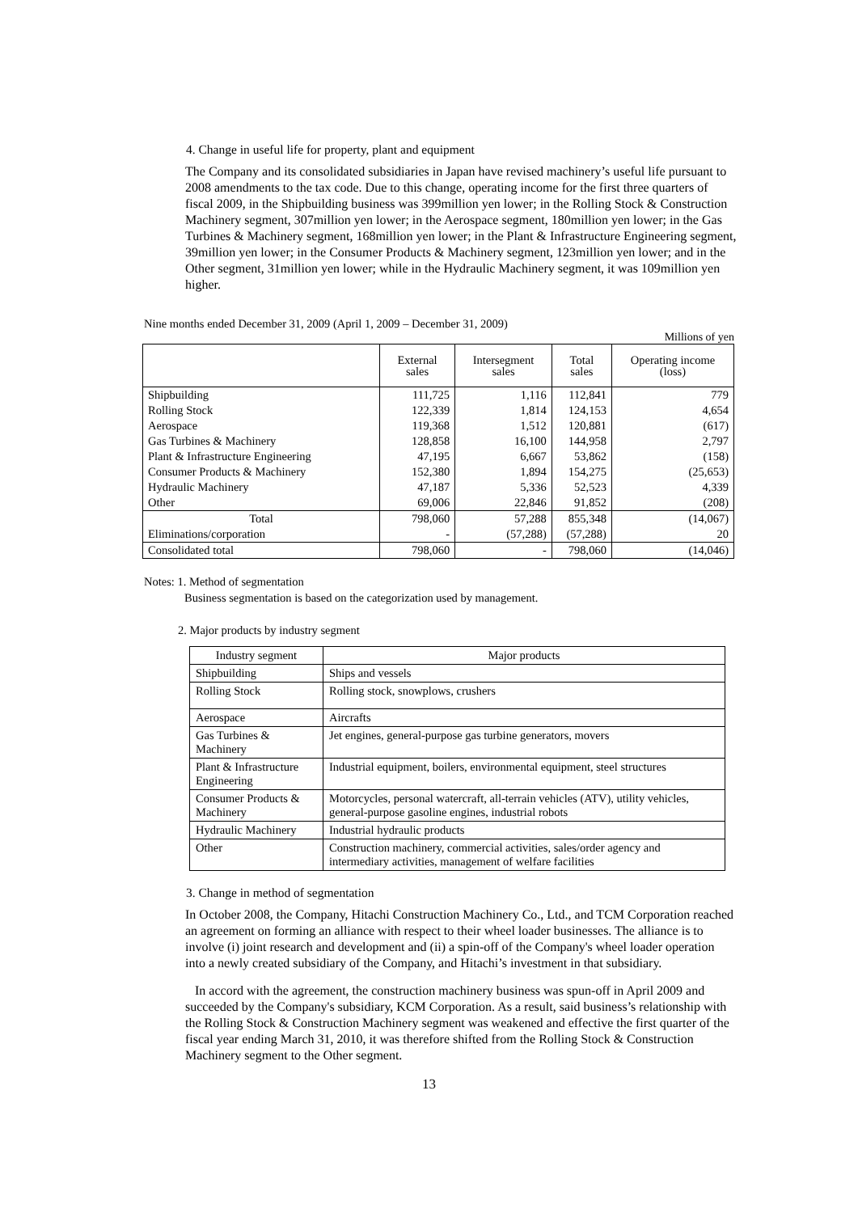4. Change in useful life for property, plant and equipment
The Company and its consolidated subsidiaries in Japan have revised machinery’s useful life pursuant to 2008 amendments to the tax code. Due to this change, operating income for the first three quarters of fiscal 2009, in the Shipbuilding business was 399million yen lower; in the Rolling Stock & Construction Machinery segment, 307million yen lower; in the Aerospace segment, 180million yen lower; in the Gas Turbines & Machinery segment, 168million yen lower; in the Plant & Infrastructure Engineering segment, 39million yen lower; in the Consumer Products & Machinery segment, 123million yen lower; and in the Other segment, 31million yen lower; while in the Hydraulic Machinery segment, it was 109million yen higher.
Nine months ended December 31, 2009 (April 1, 2009 – December 31, 2009)
Millions of yen
| | External sales | Intersegment sales | Total sales | Operating income (loss) |
| --- | --- | --- | --- | --- |
| Shipbuilding | 111,725 | 1,116 | 112,841 | 779 |
| Rolling Stock | 122,339 | 1,814 | 124,153 | 4,654 |
| Aerospace | 119,368 | 1,512 | 120,881 | (617) |
| Gas Turbines & Machinery | 128,858 | 16,100 | 144,958 | 2,797 |
| Plant & Infrastructure Engineering | 47,195 | 6,667 | 53,862 | (158) |
| Consumer Products & Machinery | 152,380 | 1,894 | 154,275 | (25,653) |
| Hydraulic Machinery | 47,187 | 5,336 | 52,523 | 4,339 |
| Other | 69,006 | 22,846 | 91,852 | (208) |
| Total | 798,060 | 57,288 | 855,348 | (14,067) |
| Eliminations/corporation | - | (57,288) | (57,288) | 20 |
| Consolidated total | 798,060 | - | 798,060 | (14,046) |
Notes: 1. Method of segmentation
Business segmentation is based on the categorization used by management.
2. Major products by industry segment
| Industry segment | Major products |
| Shipbuilding | Ships and vessels |
| Rolling Stock | Rolling stock, snowplows, crushers |
| Aerospace | Aircrafts |
| Gas Turbines & Machinery | Jet engines, general-purpose gas turbine generators, movers |
| Plant & Infrastructure Engineering | Industrial equipment, boilers, environmental equipment, steel structures |
| Consumer Products & Machinery | Motorcycles, personal watercraft, all-terrain vehicles (ATV), utility vehicles, general-purpose gasoline engines, industrial robots |
| Hydraulic Machinery | Industrial hydraulic products |
| Other | Construction machinery, commercial activities, sales/order agency and intermediary activities, management of welfare facilities |
3. Change in method of segmentation
In October 2008, the Company, Hitachi Construction Machinery Co., Ltd., and TCM Corporation reached an agreement on forming an alliance with respect to their wheel loader businesses. The alliance is to involve (i) joint research and development and (ii) a spin-off of the Company's wheel loader operation into a newly created subsidiary of the Company, and Hitachi’s investment in that subsidiary.
In accord with the agreement, the construction machinery business was spun-off in April 2009 and succeeded by the Company's subsidiary, KCM Corporation. As a result, said business’s relationship with the Rolling Stock & Construction Machinery segment was weakened and effective the first quarter of the fiscal year ending March 31, 2010, it was therefore shifted from the Rolling Stock & Construction Machinery segment to the Other segment.
13